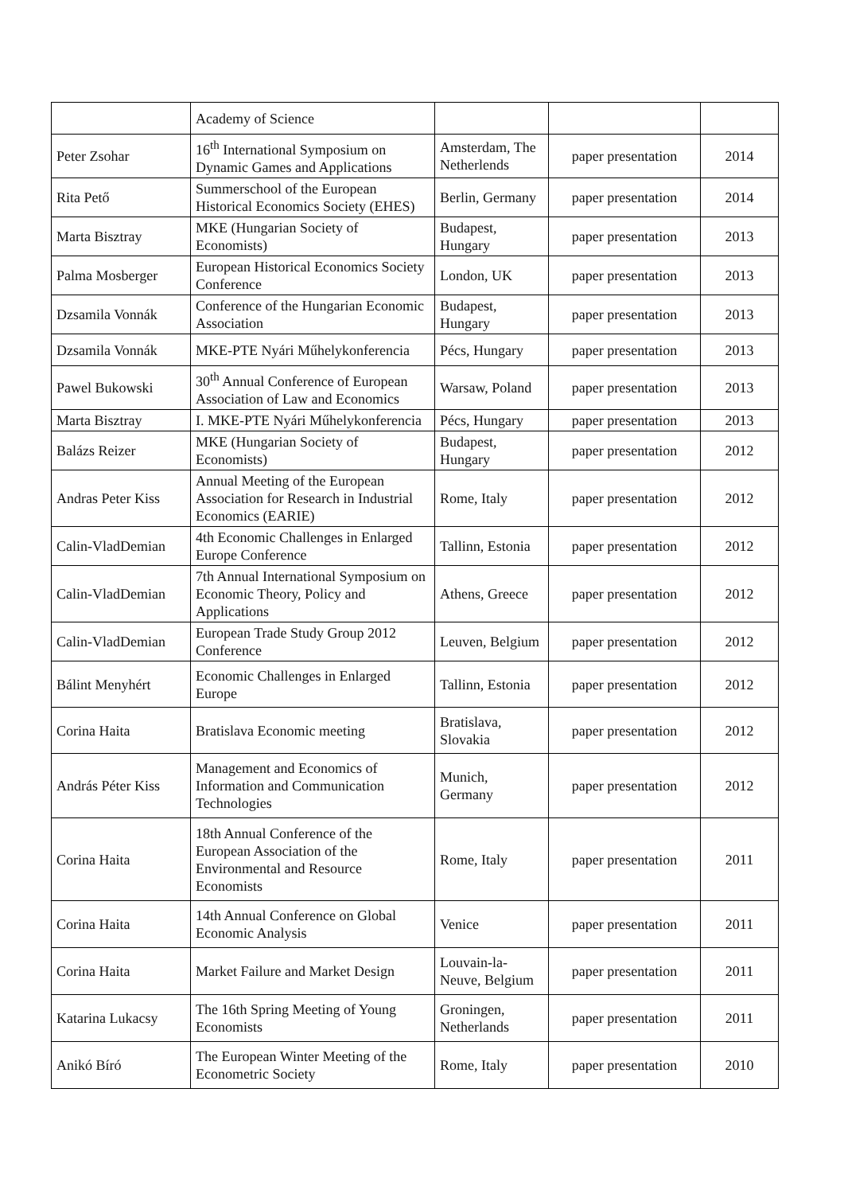| | Academy of Science | | | |
| Peter Zsohar | 16<sup>th</sup> International Symposium on Dynamic Games and Applications | Amsterdam, The Netherlends | paper presentation | 2014 |
| Rita Pető | Summerschool of the European Historical Economics Society (EHES) | Berlin, Germany | paper presentation | 2014 |
| Marta Bisztray | MKE (Hungarian Society of Economists) | Budapest, Hungary | paper presentation | 2013 |
| Palma Mosberger | European Historical Economics Society Conference | London, UK | paper presentation | 2013 |
| Dzsamila Vonnák | Conference of the Hungarian Economic Association | Budapest, Hungary | paper presentation | 2013 |
| Dzsamila Vonnák | MKE-PTE Nyári Műhelykonferencia | Pécs, Hungary | paper presentation | 2013 |
| Pawel Bukowski | 30<sup>th</sup> Annual Conference of European Association of Law and Economics | Warsaw, Poland | paper presentation | 2013 |
| Marta Bisztray | I. MKE-PTE Nyári Műhelykonferencia | Pécs, Hungary | paper presentation | 2013 |
| Balázs Reizer | MKE (Hungarian Society of Economists) | Budapest, Hungary | paper presentation | 2012 |
| Andras Peter Kiss | Annual Meeting of the European Association for Research in Industrial Economics (EARIE) | Rome, Italy | paper presentation | 2012 |
| Calin-VladDemian | 4th Economic Challenges in Enlarged Europe Conference | Tallinn, Estonia | paper presentation | 2012 |
| Calin-VladDemian | 7th Annual International Symposium on Economic Theory, Policy and Applications | Athens, Greece | paper presentation | 2012 |
| Calin-VladDemian | European Trade Study Group 2012 Conference | Leuven, Belgium | paper presentation | 2012 |
| Bálint Menyhért | Economic Challenges in Enlarged Europe | Tallinn, Estonia | paper presentation | 2012 |
| Corina Haita | Bratislava Economic meeting | Bratislava, Slovakia | paper presentation | 2012 |
| András Péter Kiss | Management and Economics of Information and Communication Technologies | Munich, Germany | paper presentation | 2012 |
| Corina Haita | 18th Annual Conference of the European Association of the Environmental and Resource Economists | Rome, Italy | paper presentation | 2011 |
| Corina Haita | 14th Annual Conference on Global Economic Analysis | Venice | paper presentation | 2011 |
| Corina Haita | Market Failure and Market Design | Louvain-la-Neuve, Belgium | paper presentation | 2011 |
| Katarina Lukacsy | The 16th Spring Meeting of Young Economists | Groningen, Netherlands | paper presentation | 2011 |
| Anikó Bíró | The European Winter Meeting of the Econometric Society | Rome, Italy | paper presentation | 2010 |